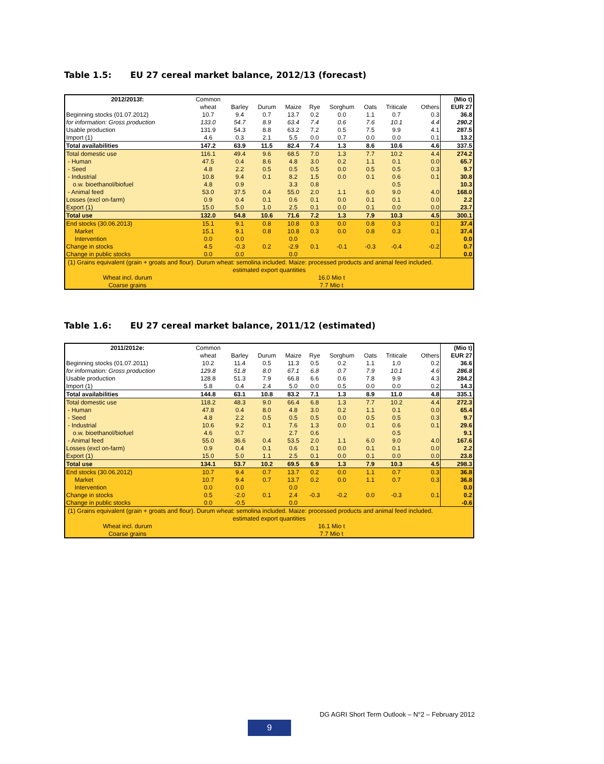Table 1.5: EU 27 cereal market balance, 2012/13 (forecast)
| 2012/2013f: | Common | | | | | | | | | (Mio t) |
| | wheat | Barley | Durum | Maize | Rye | Sorghum | Oats | Triticale | Others | EUR 27 |
| Beginning stocks (01.07.2012) | 10.7 | 9.4 | 0.7 | 13.7 | 0.2 | 0.0 | 1.1 | 0.7 | 0.3 | 36.8 |
| for information: Gross production | 133.0 | 54.7 | 8.9 | 63.4 | 7.4 | 0.6 | 7.6 | 10.1 | 4.4 | 290.2 |
| Usable production | 131.9 | 54.3 | 8.8 | 63.2 | 7.2 | 0.5 | 7.5 | 9.9 | 4.1 | 287.5 |
| Import (1) | 4.6 | 0.3 | 2.1 | 5.5 | 0.0 | 0.7 | 0.0 | 0.0 | 0.1 | 13.2 |
| Total availabilities | 147.2 | 63.9 | 11.5 | 82.4 | 7.4 | 1.3 | 8.6 | 10.6 | 4.6 | 337.5 |
| Total domestic use | 116.1 | 49.4 | 9.6 | 68.5 | 7.0 | 1.3 | 7.7 | 10.2 | 4.4 | 274.2 |
| - Human | 47.5 | 0.4 | 8.6 | 4.8 | 3.0 | 0.2 | 1.1 | 0.1 | 0.0 | 65.7 |
| - Seed | 4.8 | 2.2 | 0.5 | 0.5 | 0.5 | 0.0 | 0.5 | 0.5 | 0.3 | 9.7 |
| - Industrial | 10.8 | 9.4 | 0.1 | 8.2 | 1.5 | 0.0 | 0.1 | 0.6 | 0.1 | 30.8 |
| o.w. bioethanol/biofuel | 4.8 | 0.9 | | 3.3 | 0.8 | | | 0.5 | | 10.3 |
| - Animal feed | 53.0 | 37.5 | 0.4 | 55.0 | 2.0 | 1.1 | 6.0 | 9.0 | 4.0 | 168.0 |
| Losses (excl on-farm) | 0.9 | 0.4 | 0.1 | 0.6 | 0.1 | 0.0 | 0.1 | 0.1 | 0.0 | 2.2 |
| Export (1) | 15.0 | 5.0 | 1.0 | 2.5 | 0.1 | 0.0 | 0.1 | 0.0 | 0.0 | 23.7 |
| Total use | 132.0 | 54.8 | 10.6 | 71.6 | 7.2 | 1.3 | 7.9 | 10.3 | 4.5 | 300.1 |
| End stocks (30.06.2013) | 15.1 | 9.1 | 0.8 | 10.8 | 0.3 | 0.0 | 0.8 | 0.3 | 0.1 | 37.4 |
| Market | 15.1 | 9.1 | 0.8 | 10.8 | 0.3 | 0.0 | 0.8 | 0.3 | 0.1 | 37.4 |
| Intervention | 0.0 | 0.0 | | 0.0 | | | | | | 0.0 |
| Change in stocks | 4.5 | -0.3 | 0.2 | -2.9 | 0.1 | -0.1 | -0.3 | -0.4 | -0.2 | 0.7 |
| Change in public stocks | 0.0 | 0.0 | | 0.0 | | | | | | 0.0 |
| (1) Grains equivalent (grain + groats and flour). Durum wheat: semolina included. Maize: processed products and animal feed included. | | | | | | | | | | |
| estimated export quantities | | | | | | | | | | |
| Wheat incl. durum | 16.0 Mio t | | | | | | | | | |
| Coarse grains | 7.7 Mio t | | | | | | | | | |
Table 1.6: EU 27 cereal market balance, 2011/12 (estimated)
| 2011/2012e: | Common | | | | | | | | | (Mio t) |
| | wheat | Barley | Durum | Maize | Rye | Sorghum | Oats | Triticale | Others | EUR 27 |
| Beginning stocks (01.07.2011) | 10.2 | 11.4 | 0.5 | 11.3 | 0.5 | 0.2 | 1.1 | 1.0 | 0.2 | 36.6 |
| for information: Gross production | 129.8 | 51.8 | 8.0 | 67.1 | 6.8 | 0.7 | 7.9 | 10.1 | 4.6 | 286.8 |
| Usable production | 128.8 | 51.3 | 7.9 | 66.8 | 6.6 | 0.6 | 7.8 | 9.9 | 4.3 | 284.2 |
| Import (1) | 5.8 | 0.4 | 2.4 | 5.0 | 0.0 | 0.5 | 0.0 | 0.0 | 0.2 | 14.3 |
| Total availabilities | 144.8 | 63.1 | 10.8 | 83.2 | 7.1 | 1.3 | 8.9 | 11.0 | 4.8 | 335.1 |
| Total domestic use | 118.2 | 48.3 | 9.0 | 66.4 | 6.8 | 1.3 | 7.7 | 10.2 | 4.4 | 272.3 |
| - Human | 47.8 | 0.4 | 8.0 | 4.8 | 3.0 | 0.2 | 1.1 | 0.1 | 0.0 | 65.4 |
| - Seed | 4.8 | 2.2 | 0.5 | 0.5 | 0.5 | 0.0 | 0.5 | 0.5 | 0.3 | 9.7 |
| - Industrial | 10.6 | 9.2 | 0.1 | 7.6 | 1.3 | 0.0 | 0.1 | 0.6 | 0.1 | 29.6 |
| o.w. bioethanol/biofuel | 4.6 | 0.7 | | 2.7 | 0.6 | | | 0.5 | | 9.1 |
| - Animal feed | 55.0 | 36.6 | 0.4 | 53.5 | 2.0 | 1.1 | 6.0 | 9.0 | 4.0 | 167.6 |
| Losses (excl on-farm) | 0.9 | 0.4 | 0.1 | 0.6 | 0.1 | 0.0 | 0.1 | 0.1 | 0.0 | 2.2 |
| Export (1) | 15.0 | 5.0 | 1.1 | 2.5 | 0.1 | 0.0 | 0.1 | 0.0 | 0.0 | 23.8 |
| Total use | 134.1 | 53.7 | 10.2 | 69.5 | 6.9 | 1.3 | 7.9 | 10.3 | 4.5 | 298.3 |
| End stocks (30.06.2012) | 10.7 | 9.4 | 0.7 | 13.7 | 0.2 | 0.0 | 1.1 | 0.7 | 0.3 | 36.8 |
| Market | 10.7 | 9.4 | 0.7 | 13.7 | 0.2 | 0.0 | 1.1 | 0.7 | 0.3 | 36.8 |
| Intervention | 0.0 | 0.0 | | 0.0 | | | | | | 0.0 |
| Change in stocks | 0.5 | -2.0 | 0.1 | 2.4 | -0.3 | -0.2 | 0.0 | -0.3 | 0.1 | 0.2 |
| Change in public stocks | 0.0 | -0.5 | | 0.0 | | | | | | -0.6 |
| (1) Grains equivalent (grain + groats and flour). Durum wheat: semolina included. Maize: processed products and animal feed included. | | | | | | | | | | |
| estimated export quantities | | | | | | | | | | |
| Wheat incl. durum | 16.1 Mio t | | | | | | | | | |
| Coarse grains | 7.7 Mio t | | | | | | | | | |
DG AGRI Short Term Outlook – N°2 – February 2012
9